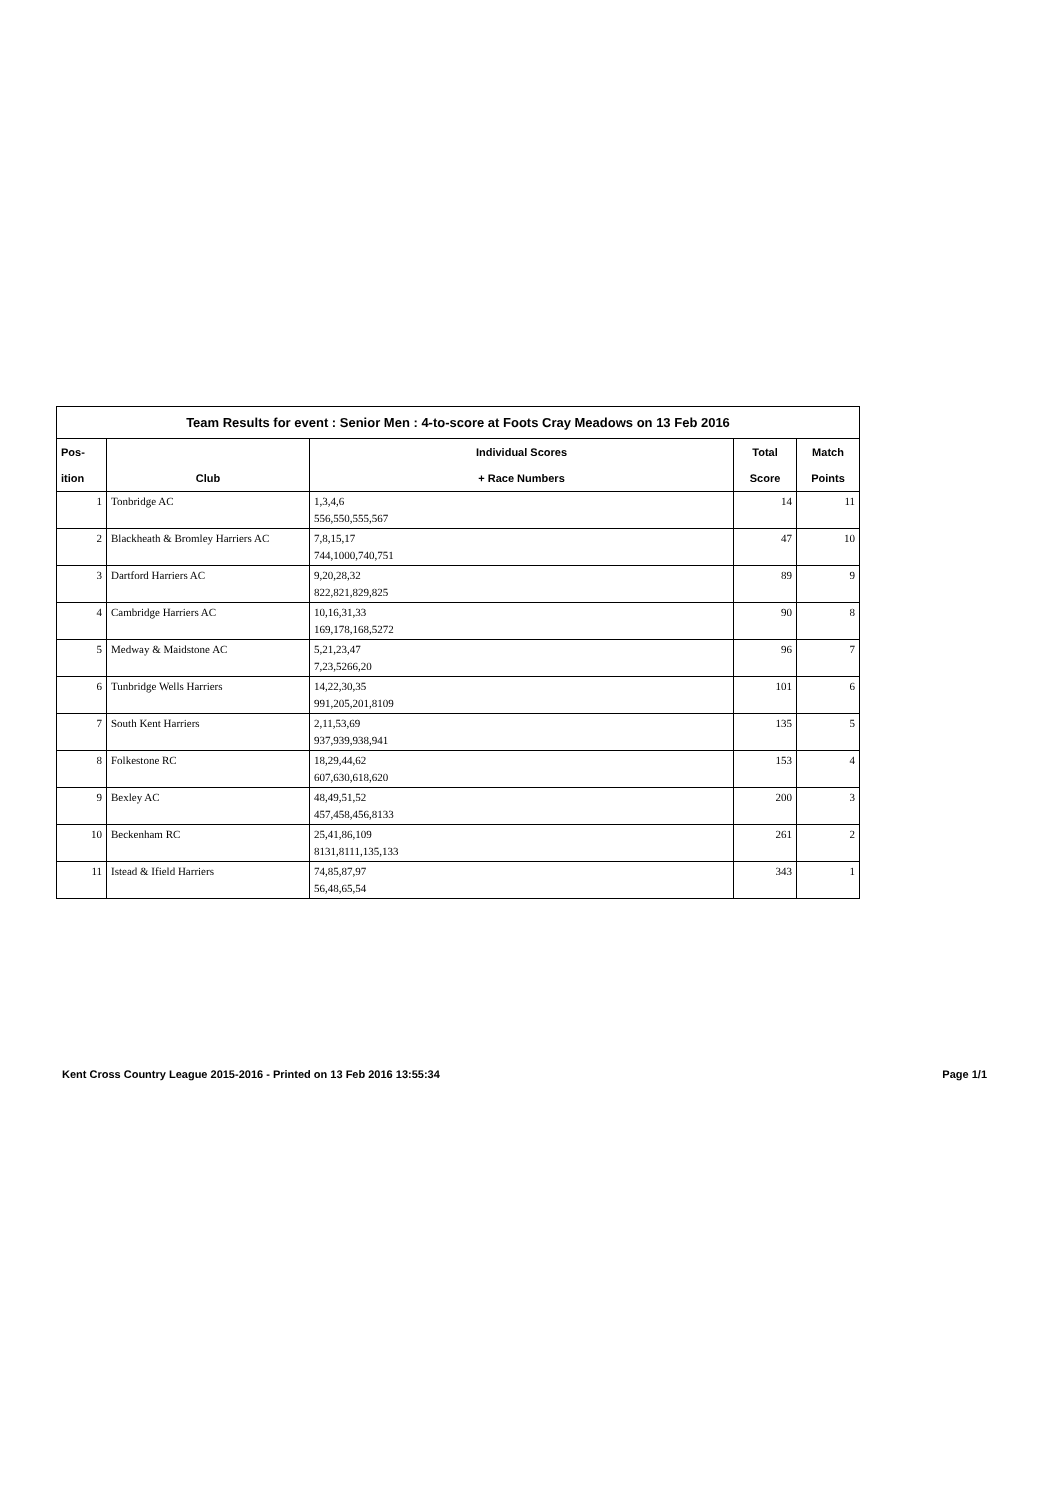Team Results for event : Senior Men : 4-to-score at Foots Cray Meadows on 13 Feb 2016
| Pos- | | Individual Scores | Total | Match |
| --- | --- | --- | --- | --- |
| ition | Club | + Race Numbers | Score | Points |
| 1 | Tonbridge AC | 1,3,4,6 556,550,555,567 | 14 | 11 |
| 2 | Blackheath & Bromley Harriers AC | 7,8,15,17 744,1000,740,751 | 47 | 10 |
| 3 | Dartford Harriers AC | 9,20,28,32 822,821,829,825 | 89 | 9 |
| 4 | Cambridge Harriers AC | 10,16,31,33 169,178,168,5272 | 90 | 8 |
| 5 | Medway & Maidstone AC | 5,21,23,47 7,23,5266,20 | 96 | 7 |
| 6 | Tunbridge Wells Harriers | 14,22,30,35 991,205,201,8109 | 101 | 6 |
| 7 | South Kent Harriers | 2,11,53,69 937,939,938,941 | 135 | 5 |
| 8 | Folkestone RC | 18,29,44,62 607,630,618,620 | 153 | 4 |
| 9 | Bexley AC | 48,49,51,52 457,458,456,8133 | 200 | 3 |
| 10 | Beckenham RC | 25,41,86,109 8131,8111,135,133 | 261 | 2 |
| 11 | Istead & Ifield Harriers | 74,85,87,97 56,48,65,54 | 343 | 1 |
Kent Cross Country League 2015-2016 - Printed on 13 Feb 2016 13:55:34 Page 1/1